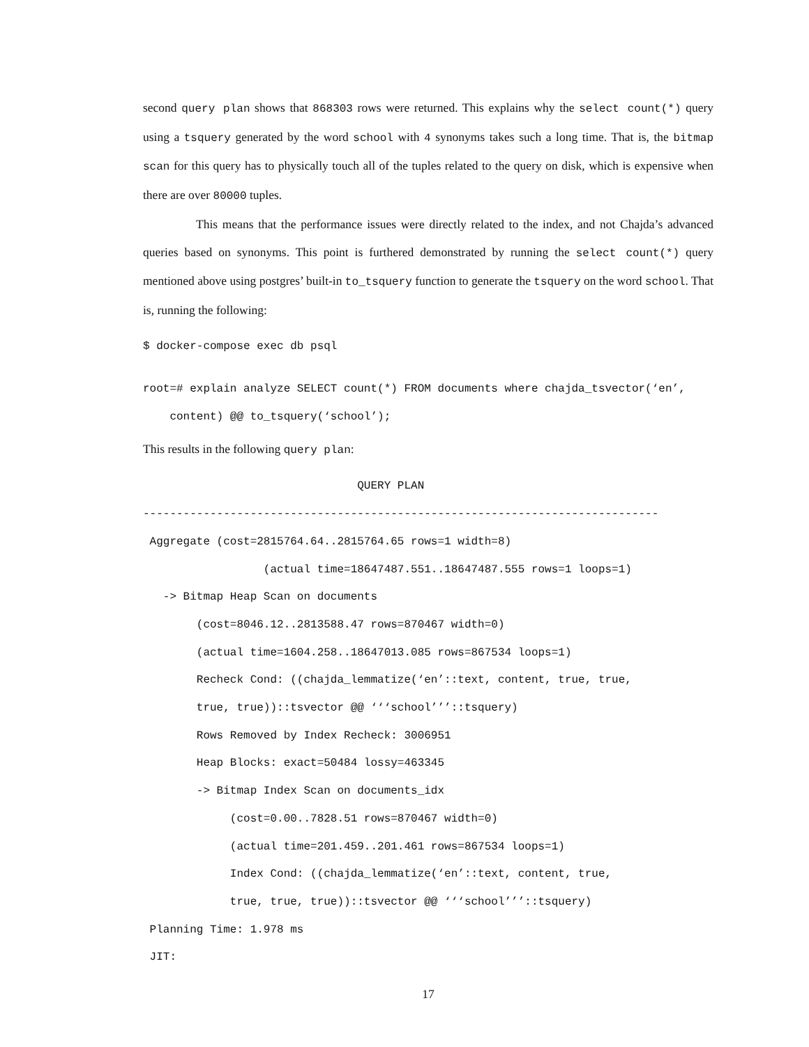second query plan shows that 868303 rows were returned. This explains why the select count(*) query using a tsquery generated by the word school with 4 synonyms takes such a long time. That is, the bitmap scan for this query has to physically touch all of the tuples related to the query on disk, which is expensive when there are over 80000 tuples.
This means that the performance issues were directly related to the index, and not Chajda’s advanced queries based on synonyms. This point is furthered demonstrated by running the select count(*) query mentioned above using postgres’ built-in to_tsquery function to generate the tsquery on the word school. That is, running the following:
$ docker-compose exec db psql
root=# explain analyze SELECT count(*) FROM documents where chajda_tsvector(‘en’, content) @@ to_tsquery(‘school’);
This results in the following query plan:
QUERY PLAN ----------------------------------------------------------------------------- Aggregate (cost=2815764.64..2815764.65 rows=1 width=8) (actual time=18647487.551..18647487.555 rows=1 loops=1) -> Bitmap Heap Scan on documents (cost=8046.12..2813588.47 rows=870467 width=0) (actual time=1604.258..18647013.085 rows=867534 loops=1) Recheck Cond: ((chajda_lemmatize(‘en’::text, content, true, true, true, true))::tsvector @@ ‘‘‘school’’’::tsquery) Rows Removed by Index Recheck: 3006951 Heap Blocks: exact=50484 lossy=463345 -> Bitmap Index Scan on documents_idx (cost=0.00..7828.51 rows=870467 width=0) (actual time=201.459..201.461 rows=867534 loops=1) Index Cond: ((chajda_lemmatize(‘en’::text, content, true, true, true, true))::tsvector @@ ‘‘‘school’’’::tsquery) Planning Time: 1.978 ms JIT:
17